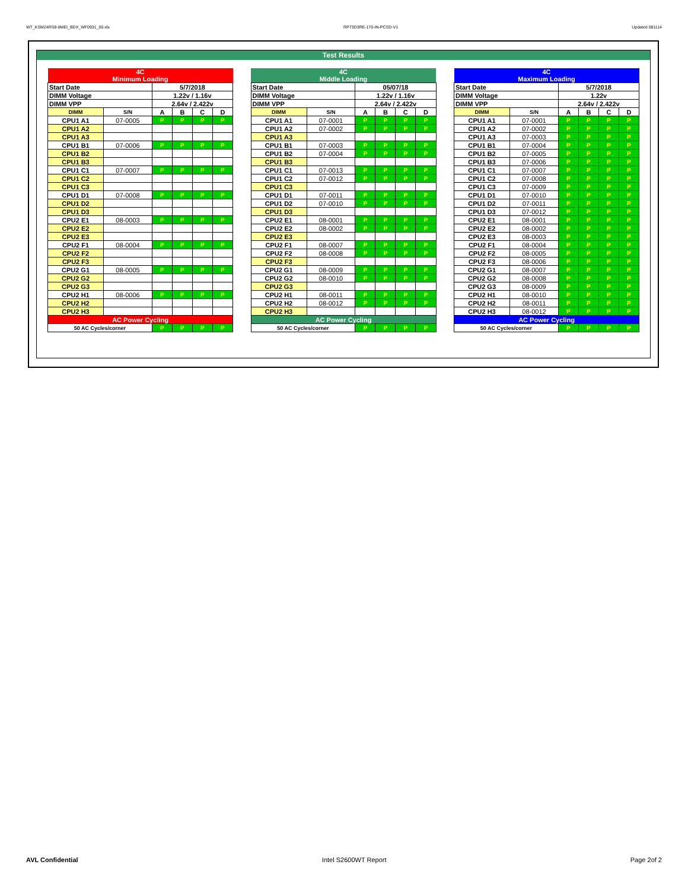WT_KSM24RS8-8MEI_BDX_WF0931_00.xls RP73D3RE-170-IN-PCSD-V1 Updated 081114
Test Results
| 4C Minimum Loading | | | | | |
| --- | --- | --- | --- | --- | --- |
| Start Date | | 5/7/2018 | | | |
| DIMM Voltage | | 1.22v / 1.16v | | | |
| DIMM VPP | | 2.64v / 2.422v | | | |
| DIMM | S/N | A | B | C | D |
| CPU1 A1 | 07-0005 | P | P | P | P |
| CPU1 A2 | | | | | |
| CPU1 A3 | | | | | |
| CPU1 B1 | 07-0006 | P | P | P | P |
| CPU1 B2 | | | | | |
| CPU1 B3 | | | | | |
| CPU1 C1 | 07-0007 | P | P | P | P |
| CPU1 C2 | | | | | |
| CPU1 C3 | | | | | |
| CPU1 D1 | 07-0008 | P | P | P | P |
| CPU1 D2 | | | | | |
| CPU1 D3 | | | | | |
| CPU2 E1 | 08-0003 | P | P | P | P |
| CPU2 E2 | | | | | |
| CPU2 E3 | | | | | |
| CPU2 F1 | 08-0004 | P | P | P | P |
| CPU2 F2 | | | | | |
| CPU2 F3 | | | | | |
| CPU2 G1 | 08-0005 | P | P | P | P |
| CPU2 G2 | | | | | |
| CPU2 G3 | | | | | |
| CPU2 H1 | 08-0006 | P | P | P | P |
| CPU2 H2 | | | | | |
| CPU2 H3 | | | | | |
| AC Power Cycling | | | | | |
| 50 AC Cycles/corner | | P | P | P | P |
| 4C Middle Loading | | | | | |
| --- | --- | --- | --- | --- | --- |
| Start Date | | 05/07/18 | | | |
| DIMM Voltage | | 1.22v / 1.16v | | | |
| DIMM VPP | | 2.64v / 2.422v | | | |
| DIMM | S/N | A | B | C | D |
| CPU1 A1 | 07-0001 | P | P | P | P |
| CPU1 A2 | 07-0002 | P | P | P | P |
| CPU1 A3 | | | | | |
| CPU1 B1 | 07-0003 | P | P | P | P |
| CPU1 B2 | 07-0004 | P | P | P | P |
| CPU1 B3 | | | | | |
| CPU1 C1 | 07-0013 | P | P | P | P |
| CPU1 C2 | 07-0012 | P | P | P | P |
| CPU1 C3 | | | | | |
| CPU1 D1 | 07-0011 | P | P | P | P |
| CPU1 D2 | 07-0010 | P | P | P | P |
| CPU1 D3 | | | | | |
| CPU2 E1 | 08-0001 | P | P | P | P |
| CPU2 E2 | 08-0002 | P | P | P | P |
| CPU2 E3 | | | | | |
| CPU2 F1 | 08-0007 | P | P | P | P |
| CPU2 F2 | 08-0008 | P | P | P | P |
| CPU2 F3 | | | | | |
| CPU2 G1 | 08-0009 | P | P | P | P |
| CPU2 G2 | 08-0010 | P | P | P | P |
| CPU2 G3 | | | | | |
| CPU2 H1 | 08-0011 | P | P | P | P |
| CPU2 H2 | 08-0012 | P | P | P | P |
| CPU2 H3 | | | | | |
| AC Power Cycling | | | | | |
| 50 AC Cycles/corner | | P | P | P | P |
| 4C Maximum Loading | | | | | |
| --- | --- | --- | --- | --- | --- |
| Start Date | | 5/7/2018 | | | |
| DIMM Voltage | | 1.22v | | | |
| DIMM VPP | | 2.64v / 2.422v | | | |
| DIMM | S/N | A | B | C | D |
| CPU1 A1 | 07-0001 | P | P | P | P |
| CPU1 A2 | 07-0002 | P | P | P | P |
| CPU1 A3 | 07-0003 | P | P | P | P |
| CPU1 B1 | 07-0004 | P | P | P | P |
| CPU1 B2 | 07-0005 | P | P | P | P |
| CPU1 B3 | 07-0006 | P | P | P | P |
| CPU1 C1 | 07-0007 | P | P | P | P |
| CPU1 C2 | 07-0008 | P | P | P | P |
| CPU1 C3 | 07-0009 | P | P | P | P |
| CPU1 D1 | 07-0010 | P | P | P | P |
| CPU1 D2 | 07-0011 | P | P | P | P |
| CPU1 D3 | 07-0012 | P | P | P | P |
| CPU2 E1 | 08-0001 | P | P | P | P |
| CPU2 E2 | 08-0002 | P | P | P | P |
| CPU2 E3 | 08-0003 | P | P | P | P |
| CPU2 F1 | 08-0004 | P | P | P | P |
| CPU2 F2 | 08-0005 | P | P | P | P |
| CPU2 F3 | 08-0006 | P | P | P | P |
| CPU2 G1 | 08-0007 | P | P | P | P |
| CPU2 G2 | 08-0008 | P | P | P | P |
| CPU2 G3 | 08-0009 | P | P | P | P |
| CPU2 H1 | 08-0010 | P | P | P | P |
| CPU2 H2 | 08-0011 | P | P | P | P |
| CPU2 H3 | 08-0012 | P | P | P | P |
| AC Power Cycling | | | | | |
| 50 AC Cycles/corner | | P | P | P | P |
AVL Confidential Intel S2600WT Report Page 2of 2